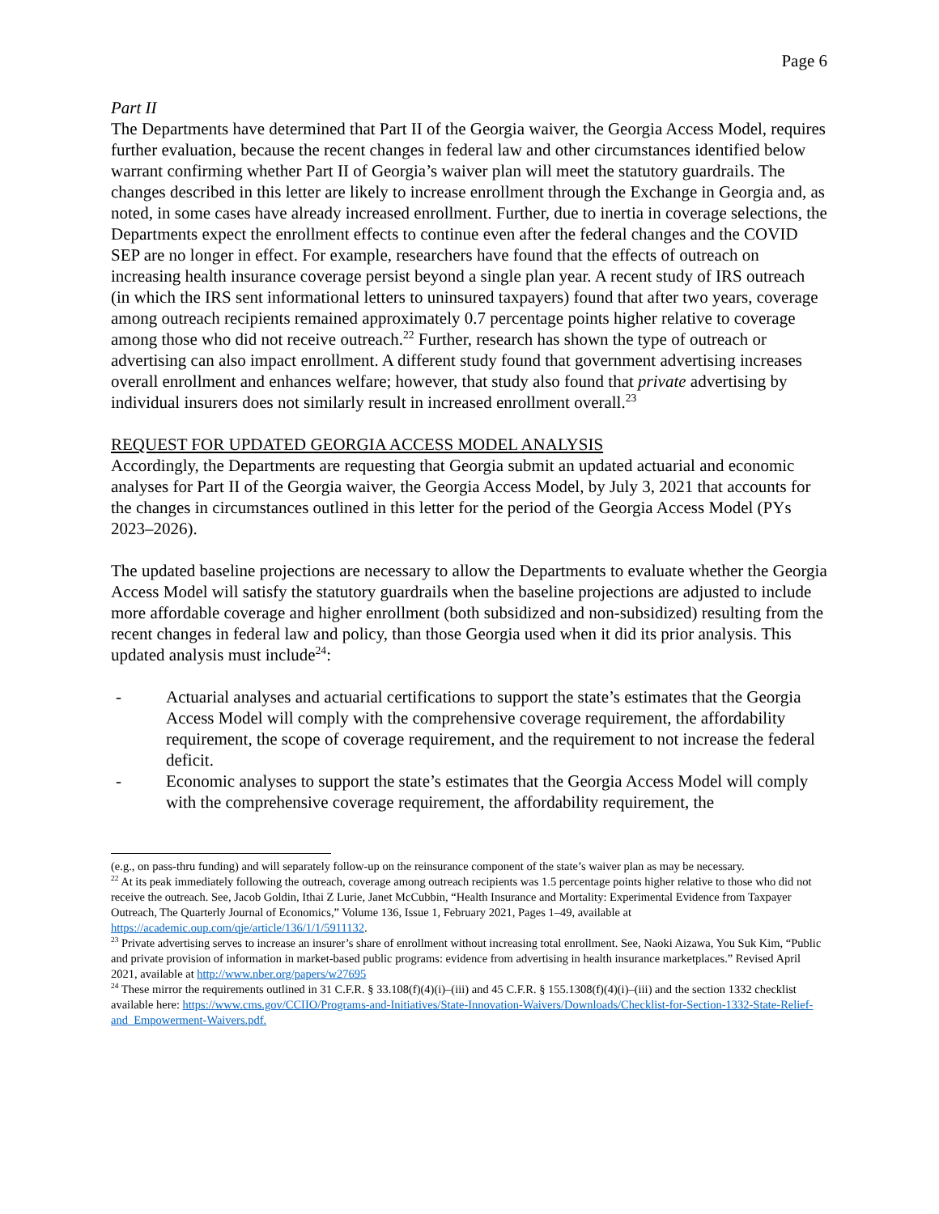Page 6
Part II
The Departments have determined that Part II of the Georgia waiver, the Georgia Access Model, requires further evaluation, because the recent changes in federal law and other circumstances identified below warrant confirming whether Part II of Georgia’s waiver plan will meet the statutory guardrails. The changes described in this letter are likely to increase enrollment through the Exchange in Georgia and, as noted, in some cases have already increased enrollment. Further, due to inertia in coverage selections, the Departments expect the enrollment effects to continue even after the federal changes and the COVID SEP are no longer in effect. For example, researchers have found that the effects of outreach on increasing health insurance coverage persist beyond a single plan year. A recent study of IRS outreach (in which the IRS sent informational letters to uninsured taxpayers) found that after two years, coverage among outreach recipients remained approximately 0.7 percentage points higher relative to coverage among those who did not receive outreach.<sup>22</sup> Further, research has shown the type of outreach or advertising can also impact enrollment. A different study found that government advertising increases overall enrollment and enhances welfare; however, that study also found that private advertising by individual insurers does not similarly result in increased enrollment overall.<sup>23</sup>
REQUEST FOR UPDATED GEORGIA ACCESS MODEL ANALYSIS
Accordingly, the Departments are requesting that Georgia submit an updated actuarial and economic analyses for Part II of the Georgia waiver, the Georgia Access Model, by July 3, 2021 that accounts for the changes in circumstances outlined in this letter for the period of the Georgia Access Model (PYs 2023–2026).
The updated baseline projections are necessary to allow the Departments to evaluate whether the Georgia Access Model will satisfy the statutory guardrails when the baseline projections are adjusted to include more affordable coverage and higher enrollment (both subsidized and non-subsidized) resulting from the recent changes in federal law and policy, than those Georgia used when it did its prior analysis. This updated analysis must include<sup>24</sup>:
- Actuarial analyses and actuarial certifications to support the state’s estimates that the Georgia Access Model will comply with the comprehensive coverage requirement, the affordability requirement, the scope of coverage requirement, and the requirement to not increase the federal deficit.
- Economic analyses to support the state’s estimates that the Georgia Access Model will comply with the comprehensive coverage requirement, the affordability requirement, the
(e.g., on pass-thru funding) and will separately follow-up on the reinsurance component of the state’s waiver plan as may be necessary.
<sup>22</sup> At its peak immediately following the outreach, coverage among outreach recipients was 1.5 percentage points higher relative to those who did not receive the outreach. See, Jacob Goldin, Ithai Z Lurie, Janet McCubbin, “Health Insurance and Mortality: Experimental Evidence from Taxpayer Outreach, The Quarterly Journal of Economics,” Volume 136, Issue 1, February 2021, Pages 1–49, available at https://academic.oup.com/qje/article/136/1/1/5911132.
<sup>23</sup> Private advertising serves to increase an insurer’s share of enrollment without increasing total enrollment. See, Naoki Aizawa, You Suk Kim, “Public and private provision of information in market-based public programs: evidence from advertising in health insurance marketplaces.” Revised April 2021, available at http://www.nber.org/papers/w27695
<sup>24</sup> These mirror the requirements outlined in 31 C.F.R. § 33.108(f)(4)(i)–(iii) and 45 C.F.R. § 155.1308(f)(4)(i)–(iii) and the section 1332 checklist available here: https://www.cms.gov/CCIIO/Programs-and-Initiatives/State-Innovation-Waivers/Downloads/Checklist-for-Section-1332-State-Relief-and_Empowerment-Waivers.pdf.